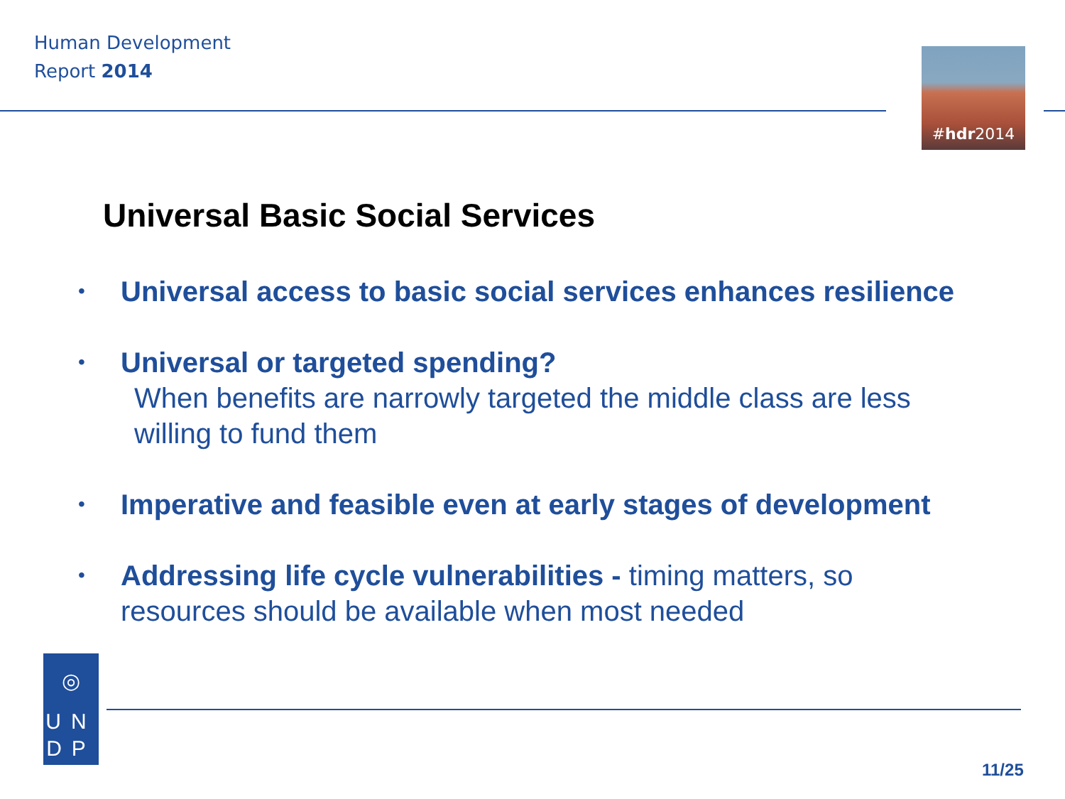Human Development
Report 2014
# hdr 2014
Universal Basic Social Services
• Universal access to basic social services enhances resilience
• Universal or targeted spending?
When benefits are narrowly targeted the middle class are less willing to fund them
• Imperative and feasible even at early stages of development
• Addressing life cycle vulnerabilities - timing matters, so resources should be available when most needed
◎
UN
DP
11/25